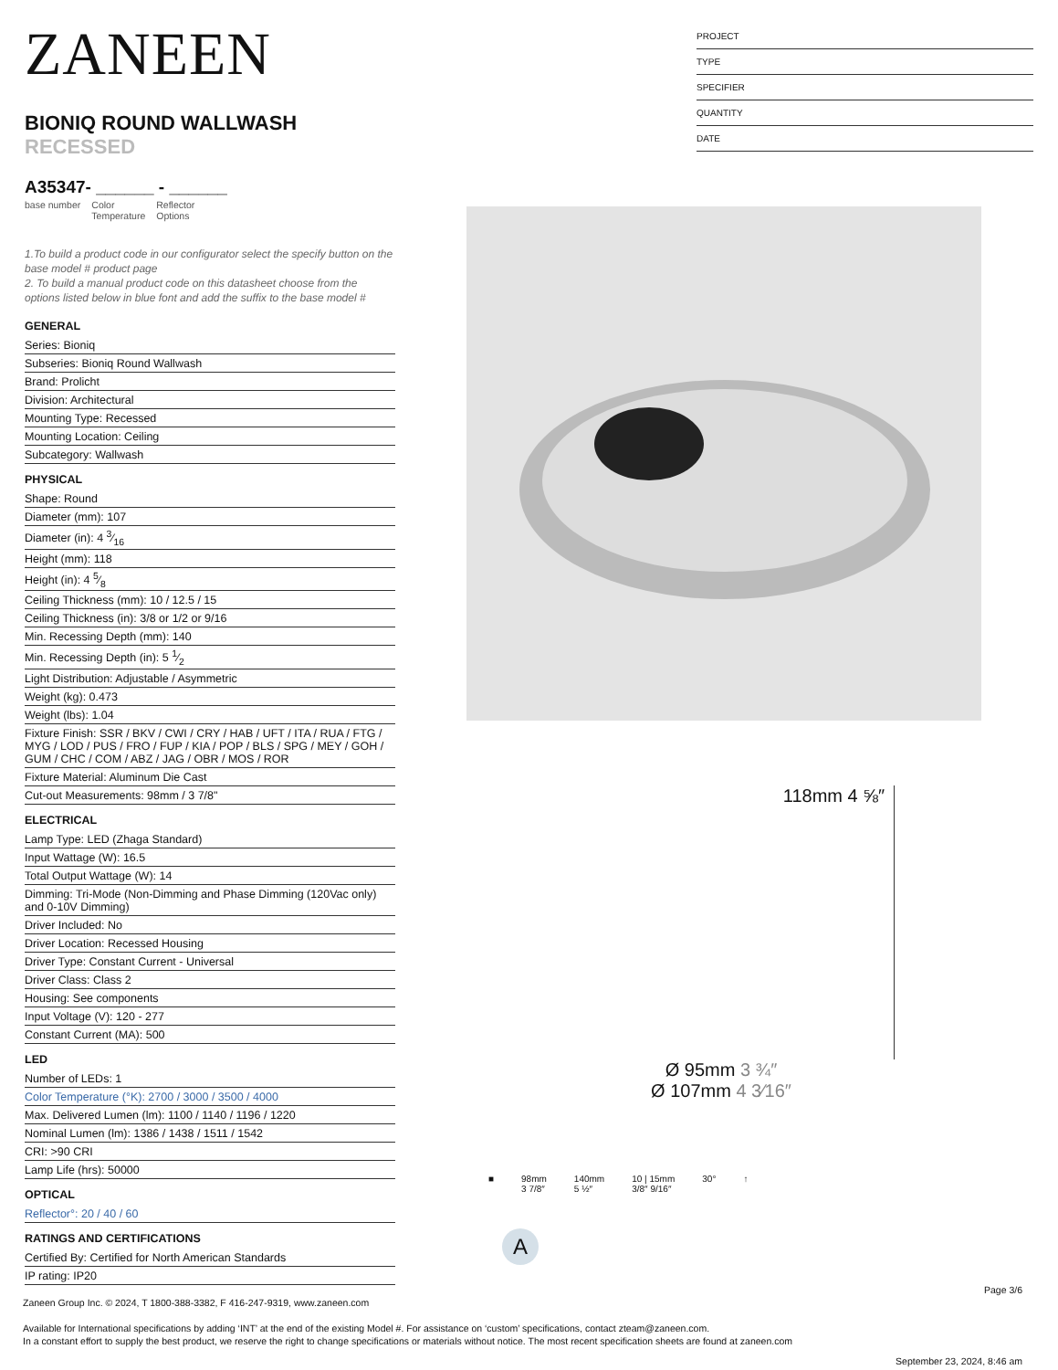ZANEEN
BIONIQ ROUND WALLWASH RECESSED
A35347- ______ - ______
base number Color
Temperature Reflector
Options
1.To build a product code in our configurator select the specify button on the base model # product page
2. To build a manual product code on this datasheet choose from the options listed below in blue font and add the suffix to the base model #
GENERAL
Series: Bioniq
Subseries: Bioniq Round Wallwash
Brand: Prolicht
Division: Architectural
Mounting Type: Recessed
Mounting Location: Ceiling
Subcategory: Wallwash
PHYSICAL
Shape: Round
Diameter (mm): 107
Diameter (in): 4 3⁄16
Height (mm): 118
Height (in): 4 5⁄8
Ceiling Thickness (mm): 10 / 12.5 / 15
Ceiling Thickness (in): 3/8 or 1/2 or 9/16
Min. Recessing Depth (mm): 140
Min. Recessing Depth (in): 5 1⁄2
Light Distribution: Adjustable / Asymmetric
Weight (kg): 0.473
Weight (lbs): 1.04
Fixture Finish: SSR / BKV / CWI / CRY / HAB / UFT / ITA / RUA / FTG / MYG / LOD / PUS / FRO / FUP / KIA / POP / BLS / SPG / MEY / GOH / GUM / CHC / COM / ABZ / JAG / OBR / MOS / ROR
Fixture Material: Aluminum Die Cast
Cut-out Measurements: 98mm / 3 7/8"
ELECTRICAL
Lamp Type: LED (Zhaga Standard)
Input Wattage (W): 16.5
Total Output Wattage (W): 14
Dimming: Tri-Mode (Non-Dimming and Phase Dimming (120Vac only) and 0-10V Dimming)
Driver Included: No
Driver Location: Recessed Housing
Driver Type: Constant Current - Universal
Driver Class: Class 2
Housing: See components
Input Voltage (V): 120 - 277
Constant Current (MA): 500
LED
Number of LEDs: 1
Color Temperature (°K): 2700 / 3000 / 3500 / 4000
Max. Delivered Lumen (lm): 1100 / 1140 / 1196 / 1220
Nominal Lumen (lm): 1386 / 1438 / 1511 / 1542
CRI: >90 CRI
Lamp Life (hrs): 50000
OPTICAL
Reflector°: 20 / 40 / 60
RATINGS AND CERTIFICATIONS
Certified By: Certified for North American Standards
IP rating: IP20
PROJECT
TYPE
SPECIFIER
QUANTITY
DATE
118mm 4 ⅝″
Ø 95mm 3 ¾″
Ø 107mm 4 3⁄16″
■ 98mm
3 7/8″ 140mm
5 ½″ 10 | 15mm
3/8″ 9/16″ 30° ↑
A
Page 3/6
Zaneen Group Inc. © 2024, T 1800-388-3382, F 416-247-9319, www.zaneen.com
Available for International specifications by adding ‘INT’ at the end of the existing Model #. For assistance on ‘custom’ specifications, contact zteam@zaneen.com.
In a constant effort to supply the best product, we reserve the right to change specifications or materials without notice. The most recent specification sheets are found at zaneen.com
September 23, 2024, 8:46 am